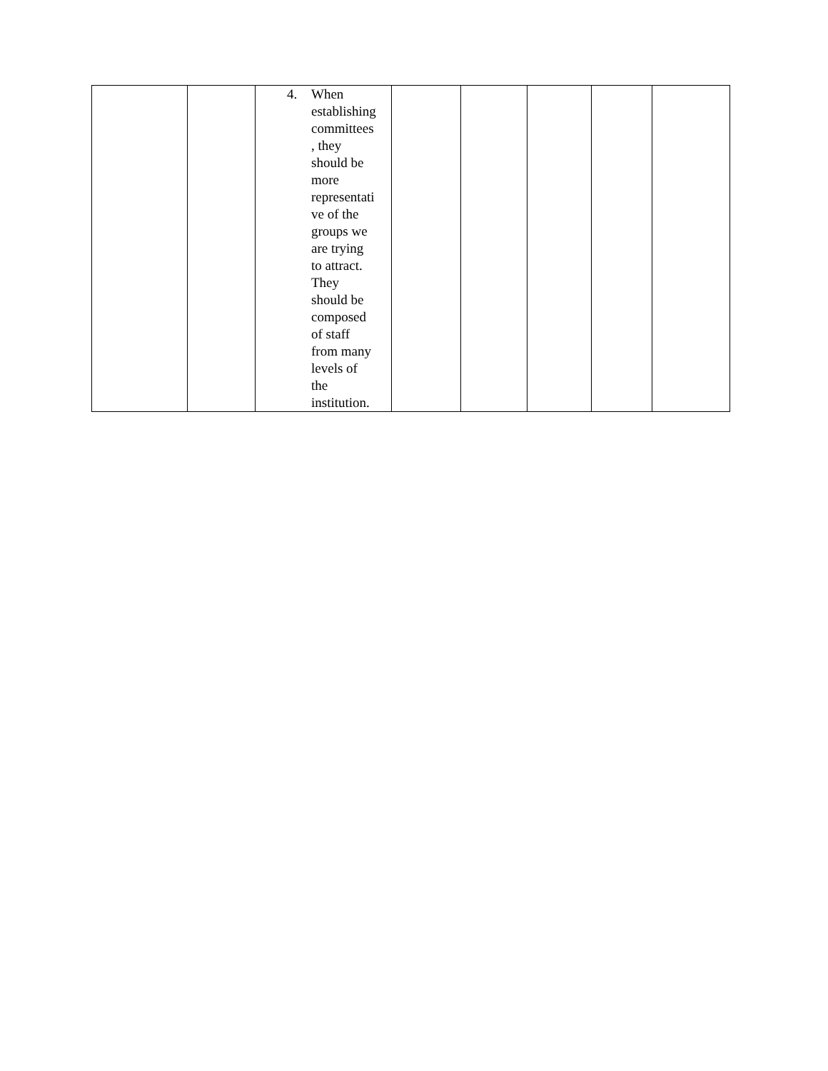| | | 4. When establishing committees , they should be more representati ve of the groups we are trying to attract. They should be composed of staff from many levels of the institution. | | | | | |